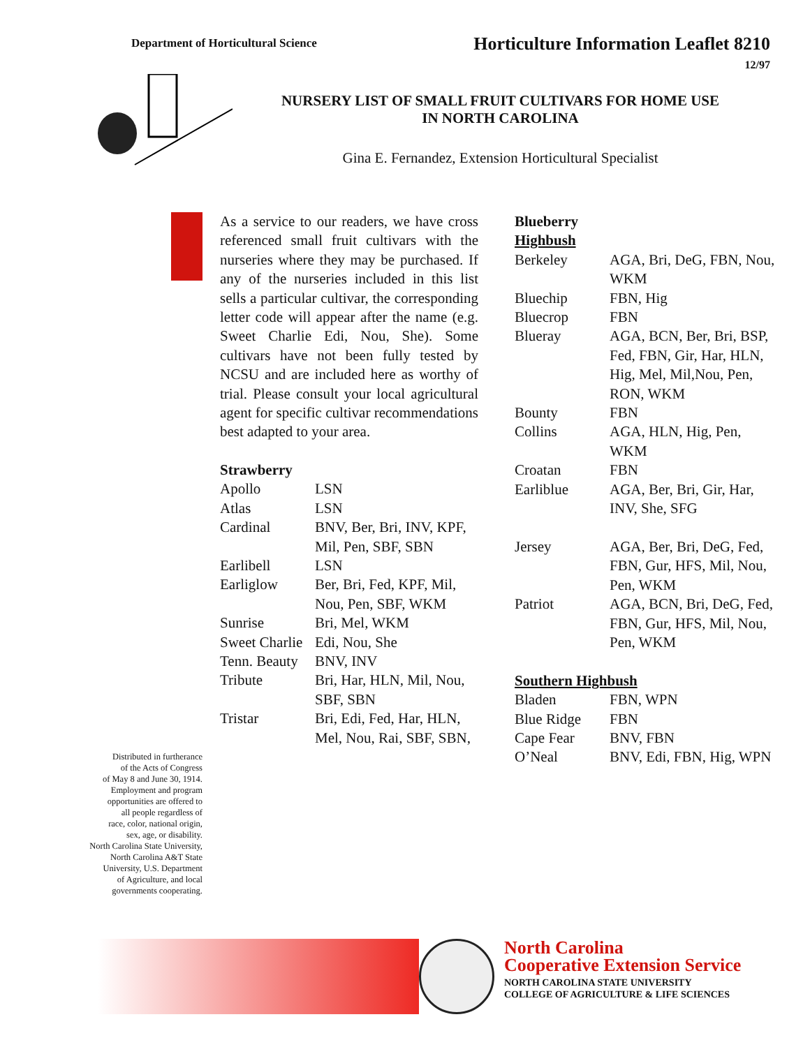Department of Horticultural Science
Horticulture Information Leaflet 8210
12/97
NURSERY LIST OF SMALL FRUIT CULTIVARS FOR HOME USE
IN NORTH CAROLINA
Gina E. Fernandez, Extension Horticultural Specialist
Distributed in furtherance
of the Acts of Congress
of May 8 and June 30, 1914.
Employment and program
opportunities are offered to
all people regardless of
race, color, national origin,
sex, age, or disability.
North Carolina State University,
North Carolina A&T State
University, U.S. Department
of Agriculture, and local
governments cooperating.
As a service to our readers, we have cross referenced small fruit cultivars with the nurseries where they may be purchased. If any of the nurseries included in this list sells a particular cultivar, the corresponding letter code will appear after the name (e.g. Sweet Charlie Edi, Nou, She). Some cultivars have not been fully tested by NCSU and are included here as worthy of trial. Please consult your local agricultural agent for specific cultivar recommendations best adapted to your area.
| Strawberry | |
| --- | --- |
| Apollo | LSN |
| Atlas | LSN |
| Cardinal | BNV, Ber, Bri, INV, KPF, Mil, Pen, SBF, SBN |
| Earlibell | LSN |
| Earliglow | Ber, Bri, Fed, KPF, Mil, Nou, Pen, SBF, WKM |
| Sunrise | Bri, Mel, WKM |
| Sweet Charlie | Edi, Nou, She |
| Tenn. Beauty | BNV, INV |
| Tribute | Bri, Har, HLN, Mil, Nou, SBF, SBN |
| Tristar | Bri, Edi, Fed, Har, HLN, Mel, Nou, Rai, SBF, SBN, |
| Blueberry | |
| --- | --- |
| Highbush | |
| Berkeley | AGA, Bri, DeG, FBN, Nou, WKM |
| Bluechip | FBN, Hig |
| Bluecrop | FBN |
| Blueray | AGA, BCN, Ber, Bri, BSP, Fed, FBN, Gir, Har, HLN, Hig, Mel, Mil,Nou, Pen, RON, WKM |
| Bounty | FBN |
| Collins | AGA, HLN, Hig, Pen, WKM |
| Croatan | FBN |
| Earliblue | AGA, Ber, Bri, Gir, Har, INV, She, SFG |
| Jersey | AGA, Ber, Bri, DeG, Fed, FBN, Gur, HFS, Mil, Nou, Pen, WKM |
| Patriot | AGA, BCN, Bri, DeG, Fed, FBN, Gur, HFS, Mil, Nou, Pen, WKM |
| Southern Highbush | |
| Bladen | FBN, WPN |
| Blue Ridge | FBN |
| Cape Fear | BNV, FBN |
| O’Neal | BNV, Edi, FBN, Hig, WPN |
North Carolina
Cooperative Extension Service
NORTH CAROLINA STATE UNIVERSITY
COLLEGE OF AGRICULTURE & LIFE SCIENCES